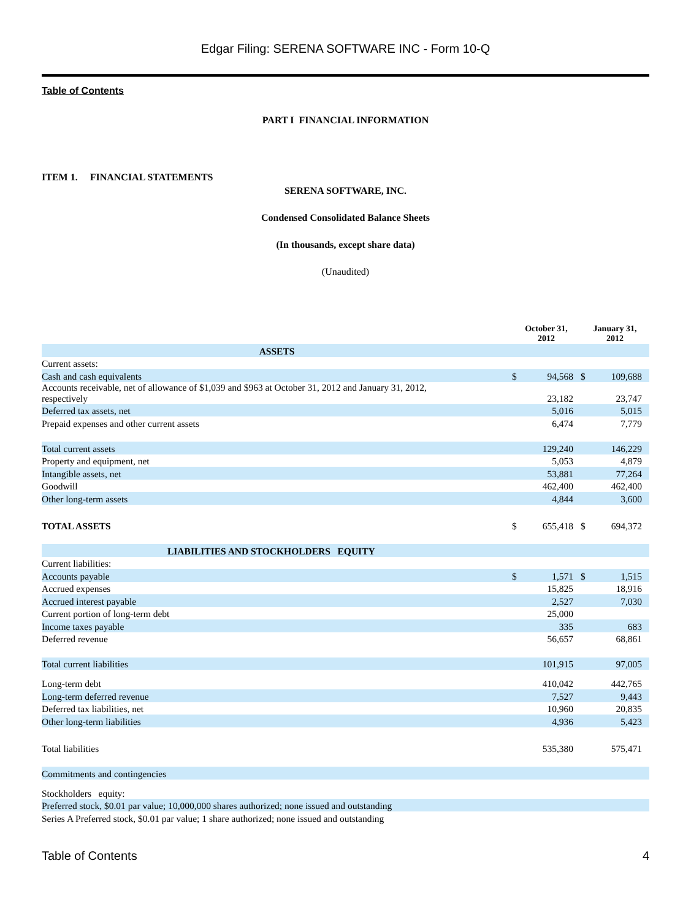Edgar Filing: SERENA SOFTWARE INC - Form 10-Q
Table of Contents
PART I FINANCIAL INFORMATION
ITEM 1. FINANCIAL STATEMENTS
SERENA SOFTWARE, INC.
Condensed Consolidated Balance Sheets
(In thousands, except share data)
(Unaudited)
| | October 31, 2012 | | January 31, 2012 | |
| ASSETS | | | | |
| Current assets: | | | | |
| Cash and cash equivalents | $ | 94,568 | $ | 109,688 |
| Accounts receivable, net of allowance of $1,039 and $963 at October 31, 2012 and January 31, 2012, respectively | | 23,182 | | 23,747 |
| Deferred tax assets, net | | 5,016 | | 5,015 |
| Prepaid expenses and other current assets | | 6,474 | | 7,779 |
| Total current assets | | 129,240 | | 146,229 |
| Property and equipment, net | | 5,053 | | 4,879 |
| Intangible assets, net | | 53,881 | | 77,264 |
| Goodwill | | 462,400 | | 462,400 |
| Other long-term assets | | 4,844 | | 3,600 |
| TOTAL ASSETS | $ | 655,418 | $ | 694,372 |
| LIABILITIES AND STOCKHOLDERS EQUITY | | | | |
| Current liabilities: | | | | |
| Accounts payable | $ | 1,571 | $ | 1,515 |
| Accrued expenses | | 15,825 | | 18,916 |
| Accrued interest payable | | 2,527 | | 7,030 |
| Current portion of long-term debt | | 25,000 | | |
| Income taxes payable | | 335 | | 683 |
| Deferred revenue | | 56,657 | | 68,861 |
| Total current liabilities | | 101,915 | | 97,005 |
| Long-term debt | | 410,042 | | 442,765 |
| Long-term deferred revenue | | 7,527 | | 9,443 |
| Deferred tax liabilities, net | | 10,960 | | 20,835 |
| Other long-term liabilities | | 4,936 | | 5,423 |
| Total liabilities | | 535,380 | | 575,471 |
| Commitments and contingencies | | | | |
| Stockholders equity: | | | | |
| Preferred stock, $0.01 par value; 10,000,000 shares authorized; none issued and outstanding | | | | |
| Series A Preferred stock, $0.01 par value; 1 share authorized; none issued and outstanding | | | | |
Table of Contents 4